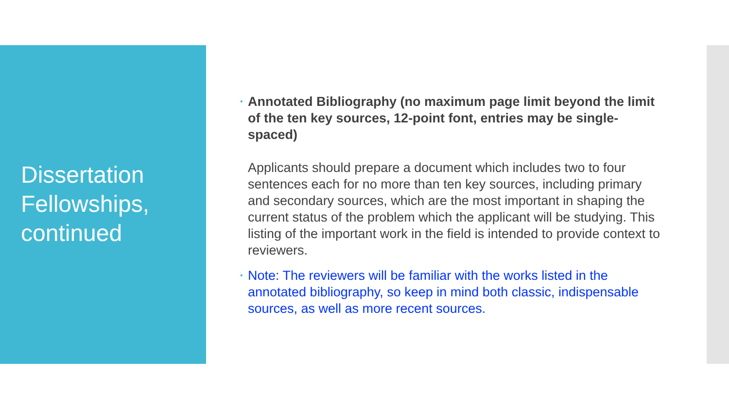Dissertation
Fellowships,
continued
•
Annotated Bibliography (no maximum page limit beyond the limit of the ten key sources, 12-point font, entries may be single-spaced)
Applicants should prepare a document which includes two to four sentences each for no more than ten key sources, including primary and secondary sources, which are the most important in shaping the current status of the problem which the applicant will be studying. This listing of the important work in the field is intended to provide context to reviewers.
•
Note: The reviewers will be familiar with the works listed in the annotated bibliography, so keep in mind both classic, indispensable sources, as well as more recent sources.